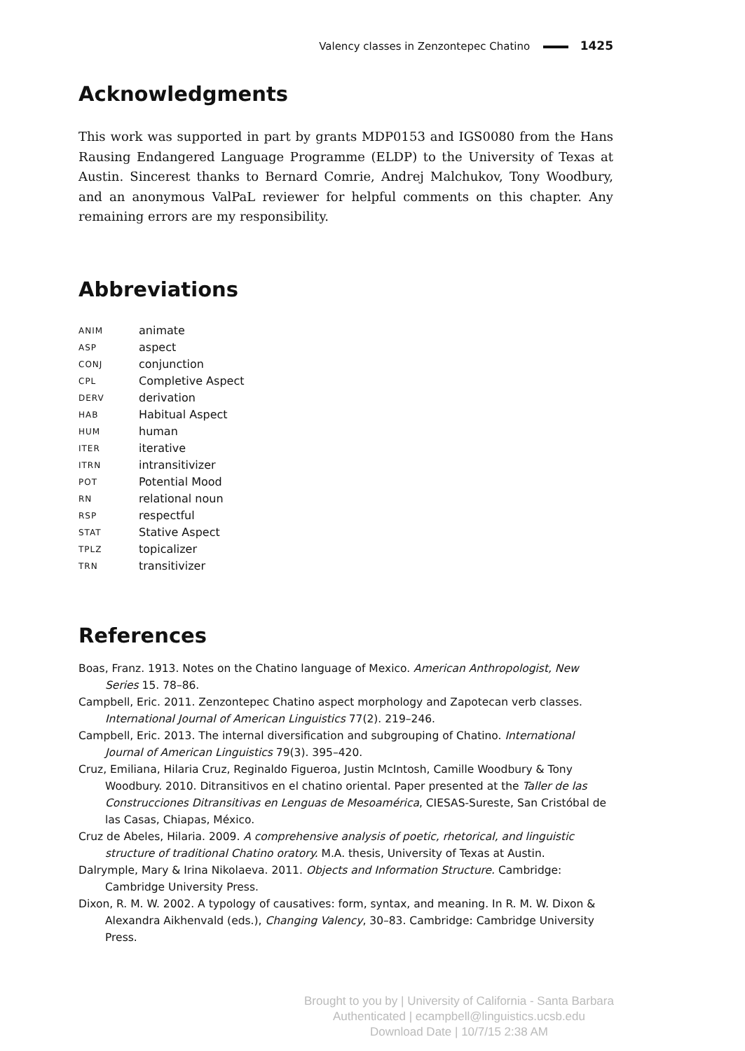Valency classes in Zenzontepec Chatino 1425
Acknowledgments
This work was supported in part by grants MDP0153 and IGS0080 from the Hans Rausing Endangered Language Programme (ELDP) to the University of Texas at Austin. Sincerest thanks to Bernard Comrie, Andrej Malchukov, Tony Woodbury, and an anonymous ValPaL reviewer for helpful comments on this chapter. Any remaining errors are my responsibility.
Abbreviations
| ANIM | animate |
| ASP | aspect |
| CONJ | conjunction |
| CPL | Completive Aspect |
| DERV | derivation |
| HAB | Habitual Aspect |
| HUM | human |
| ITER | iterative |
| ITRN | intransitivizer |
| POT | Potential Mood |
| RN | relational noun |
| RSP | respectful |
| STAT | Stative Aspect |
| TPLZ | topicalizer |
| TRN | transitivizer |
References
Boas, Franz. 1913. Notes on the Chatino language of Mexico. American Anthropologist, New Series 15. 78–86.
Campbell, Eric. 2011. Zenzontepec Chatino aspect morphology and Zapotecan verb classes. International Journal of American Linguistics 77(2). 219–246.
Campbell, Eric. 2013. The internal diversification and subgrouping of Chatino. International Journal of American Linguistics 79(3). 395–420.
Cruz, Emiliana, Hilaria Cruz, Reginaldo Figueroa, Justin McIntosh, Camille Woodbury & Tony Woodbury. 2010. Ditransitivos en el chatino oriental. Paper presented at the Taller de las Construcciones Ditransitivas en Lenguas de Mesoamérica, CIESAS-Sureste, San Cristóbal de las Casas, Chiapas, México.
Cruz de Abeles, Hilaria. 2009. A comprehensive analysis of poetic, rhetorical, and linguistic structure of traditional Chatino oratory. M.A. thesis, University of Texas at Austin.
Dalrymple, Mary & Irina Nikolaeva. 2011. Objects and Information Structure. Cambridge: Cambridge University Press.
Dixon, R. M. W. 2002. A typology of causatives: form, syntax, and meaning. In R. M. W. Dixon & Alexandra Aikhenvald (eds.), Changing Valency, 30–83. Cambridge: Cambridge University Press.
Brought to you by | University of California - Santa Barbara
Authenticated | ecampbell@linguistics.ucsb.edu
Download Date | 10/7/15 2:38 AM